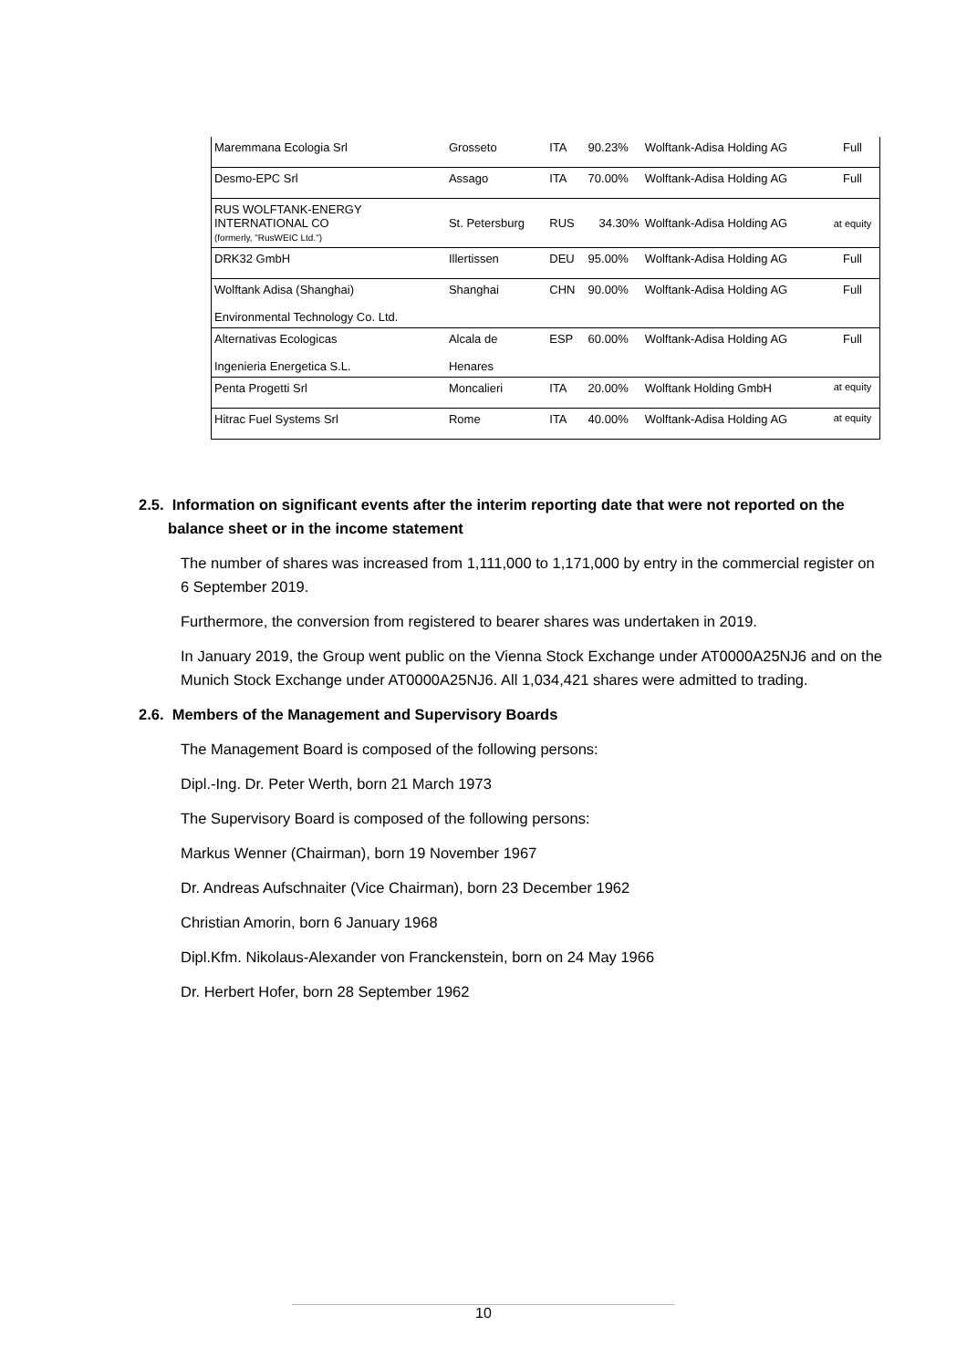| Maremmana Ecologia Srl | Grosseto | ITA | 90.23% | Wolftank-Adisa Holding AG | Full |
| Desmo-EPC Srl | Assago | ITA | 70.00% | Wolftank-Adisa Holding AG | Full |
| RUS WOLFTANK-ENERGY INTERNATIONAL CO (formerly, "RusWEIC Ltd.") | St. Petersburg | RUS | 34.30% | Wolftank-Adisa Holding AG | at equity |
| DRK32 GmbH | Illertissen | DEU | 95.00% | Wolftank-Adisa Holding AG | Full |
| Wolftank Adisa (Shanghai) Environmental Technology Co. Ltd. | Shanghai | CHN | 90.00% | Wolftank-Adisa Holding AG | Full |
| Alternativas Ecologicas Ingenieria Energetica S.L. | Alcala de Henares | ESP | 60.00% | Wolftank-Adisa Holding AG | Full |
| Penta Progetti Srl | Moncalieri | ITA | 20.00% | Wolftank Holding GmbH | at equity |
| Hitrac Fuel Systems Srl | Rome | ITA | 40.00% | Wolftank-Adisa Holding AG | at equity |
2.5. Information on significant events after the interim reporting date that were not reported on the
balance sheet or in the income statement
The number of shares was increased from 1,111,000 to 1,171,000 by entry in the commercial register on 6 September 2019.
Furthermore, the conversion from registered to bearer shares was undertaken in 2019.
In January 2019, the Group went public on the Vienna Stock Exchange under AT0000A25NJ6 and on the Munich Stock Exchange under AT0000A25NJ6. All 1,034,421 shares were admitted to trading.
2.6. Members of the Management and Supervisory Boards
The Management Board is composed of the following persons:
Dipl.-Ing. Dr. Peter Werth, born 21 March 1973
The Supervisory Board is composed of the following persons:
Markus Wenner (Chairman), born 19 November 1967
Dr. Andreas Aufschnaiter (Vice Chairman), born 23 December 1962
Christian Amorin, born 6 January 1968
Dipl.Kfm. Nikolaus-Alexander von Franckenstein, born on 24 May 1966
Dr. Herbert Hofer, born 28 September 1962
10